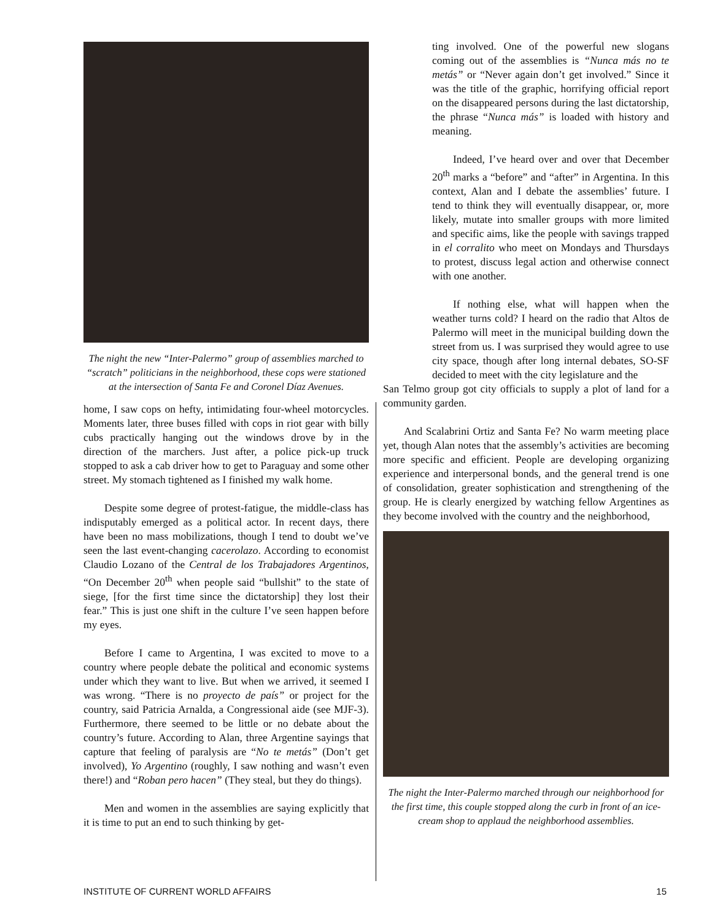The night the new “Inter-Palermo” group of assemblies marched to “scratch” politicians in the neighborhood, these cops were stationed at the intersection of Santa Fe and Coronel Díaz Avenues.
home, I saw cops on hefty, intimidating four-wheel motorcycles. Moments later, three buses filled with cops in riot gear with billy cubs practically hanging out the windows drove by in the direction of the marchers. Just after, a police pick-up truck stopped to ask a cab driver how to get to Paraguay and some other street. My stomach tightened as I finished my walk home.
Despite some degree of protest-fatigue, the middle-class has indisputably emerged as a political actor. In recent days, there have been no mass mobilizations, though I tend to doubt we’ve seen the last event-changing cacerolazo. According to economist Claudio Lozano of the Central de los Trabajadores Argentinos, “On December 20<sup>th</sup> when people said “bullshit” to the state of siege, [for the first time since the dictatorship] they lost their fear.” This is just one shift in the culture I’ve seen happen before my eyes.
Before I came to Argentina, I was excited to move to a country where people debate the political and economic systems under which they want to live. But when we arrived, it seemed I was wrong. “There is no proyecto de país” or project for the country, said Patricia Arnalda, a Congressional aide (see MJF-3). Furthermore, there seemed to be little or no debate about the country’s future. According to Alan, three Argentine sayings that capture that feeling of paralysis are “No te metás” (Don’t get involved), Yo Argentino (roughly, I saw nothing and wasn’t even there!) and “Roban pero hacen” (They steal, but they do things).
Men and women in the assemblies are saying explicitly that it is time to put an end to such thinking by get-
ting involved. One of the powerful new slogans coming out of the assemblies is “Nunca más no te metás” or “Never again don’t get involved.” Since it was the title of the graphic, horrifying official report on the disappeared persons during the last dictatorship, the phrase “Nunca más” is loaded with history and meaning.
Indeed, I’ve heard over and over that December 20<sup>th</sup> marks a “before” and “after” in Argentina. In this context, Alan and I debate the assemblies’ future. I tend to think they will eventually disappear, or, more likely, mutate into smaller groups with more limited and specific aims, like the people with savings trapped in el corralito who meet on Mondays and Thursdays to protest, discuss legal action and otherwise connect with one another.
If nothing else, what will happen when the weather turns cold? I heard on the radio that Altos de Palermo will meet in the municipal building down the street from us. I was surprised they would agree to use city space, though after long internal debates, SO-SF decided to meet with the city legislature and the
San Telmo group got city officials to supply a plot of land for a community garden.
And Scalabrini Ortiz and Santa Fe? No warm meeting place yet, though Alan notes that the assembly’s activities are becoming more specific and efficient. People are developing organizing experience and interpersonal bonds, and the general trend is one of consolidation, greater sophistication and strengthening of the group. He is clearly energized by watching fellow Argentines as they become involved with the country and the neighborhood,
The night the Inter-Palermo marched through our neighborhood for the first time, this couple stopped along the curb in front of an ice-cream shop to applaud the neighborhood assemblies.
INSTITUTE OF CURRENT WORLD AFFAIRS 15